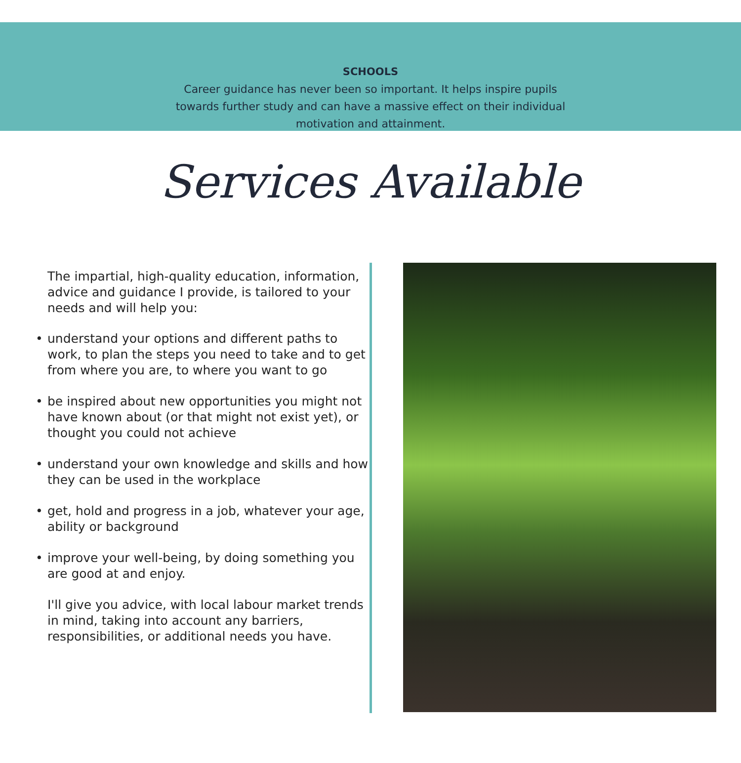SCHOOLS
Career guidance has never been so important. It helps inspire pupils towards further study and can have a massive effect on their individual motivation and attainment.
Services Available
The impartial, high-quality education, information, advice and guidance I provide, is tailored to your needs and will help you:
• understand your options and different paths to work, to plan the steps you need to take and to get from where you are, to where you want to go
• be inspired about new opportunities you might not have known about (or that might not exist yet), or thought you could not achieve
• understand your own knowledge and skills and how they can be used in the workplace
• get, hold and progress in a job, whatever your age, ability or background
• improve your well-being, by doing something you are good at and enjoy.
I'll give you advice, with local labour market trends in mind, taking into account any barriers, responsibilities, or additional needs you have.